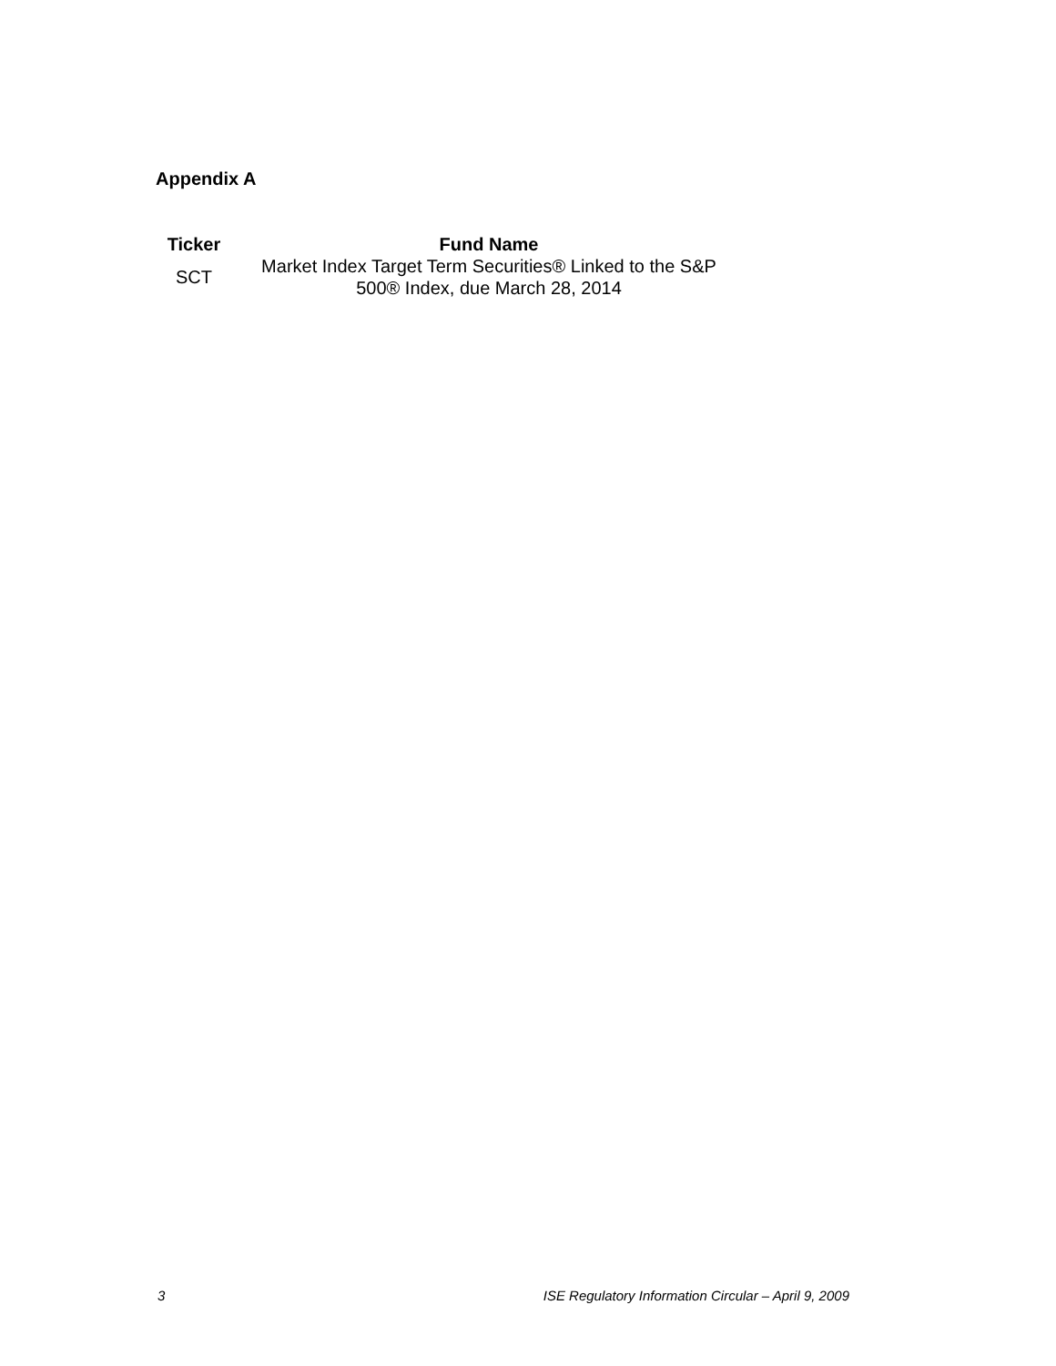Appendix A
| Ticker | Fund Name |
| --- | --- |
| SCT | Market Index Target Term Securities® Linked to the S&P 500® Index, due March 28, 2014 |
3 ISE Regulatory Information Circular – April 9, 2009